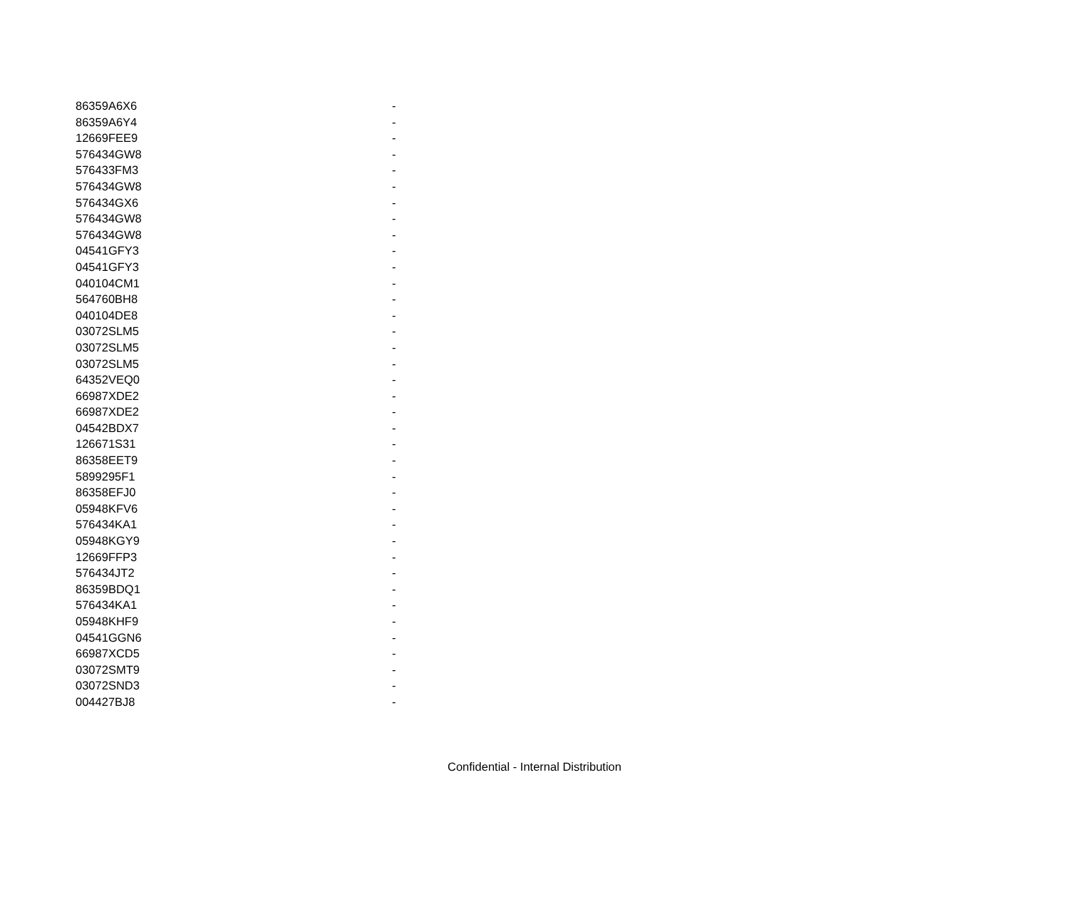| 86359A6X6 | - |
| 86359A6Y4 | - |
| 12669FEE9 | - |
| 576434GW8 | - |
| 576433FM3 | - |
| 576434GW8 | - |
| 576434GX6 | - |
| 576434GW8 | - |
| 576434GW8 | - |
| 04541GFY3 | - |
| 04541GFY3 | - |
| 040104CM1 | - |
| 564760BH8 | - |
| 040104DE8 | - |
| 03072SLM5 | - |
| 03072SLM5 | - |
| 03072SLM5 | - |
| 64352VEQ0 | - |
| 66987XDE2 | - |
| 66987XDE2 | - |
| 04542BDX7 | - |
| 126671S31 | - |
| 86358EET9 | - |
| 5899295F1 | - |
| 86358EFJ0 | - |
| 05948KFV6 | - |
| 576434KA1 | - |
| 05948KGY9 | - |
| 12669FFP3 | - |
| 576434JT2 | - |
| 86359BDQ1 | - |
| 576434KA1 | - |
| 05948KHF9 | - |
| 04541GGN6 | - |
| 66987XCD5 | - |
| 03072SMT9 | - |
| 03072SND3 | - |
| 004427BJ8 | - |
Confidential - Internal Distribution